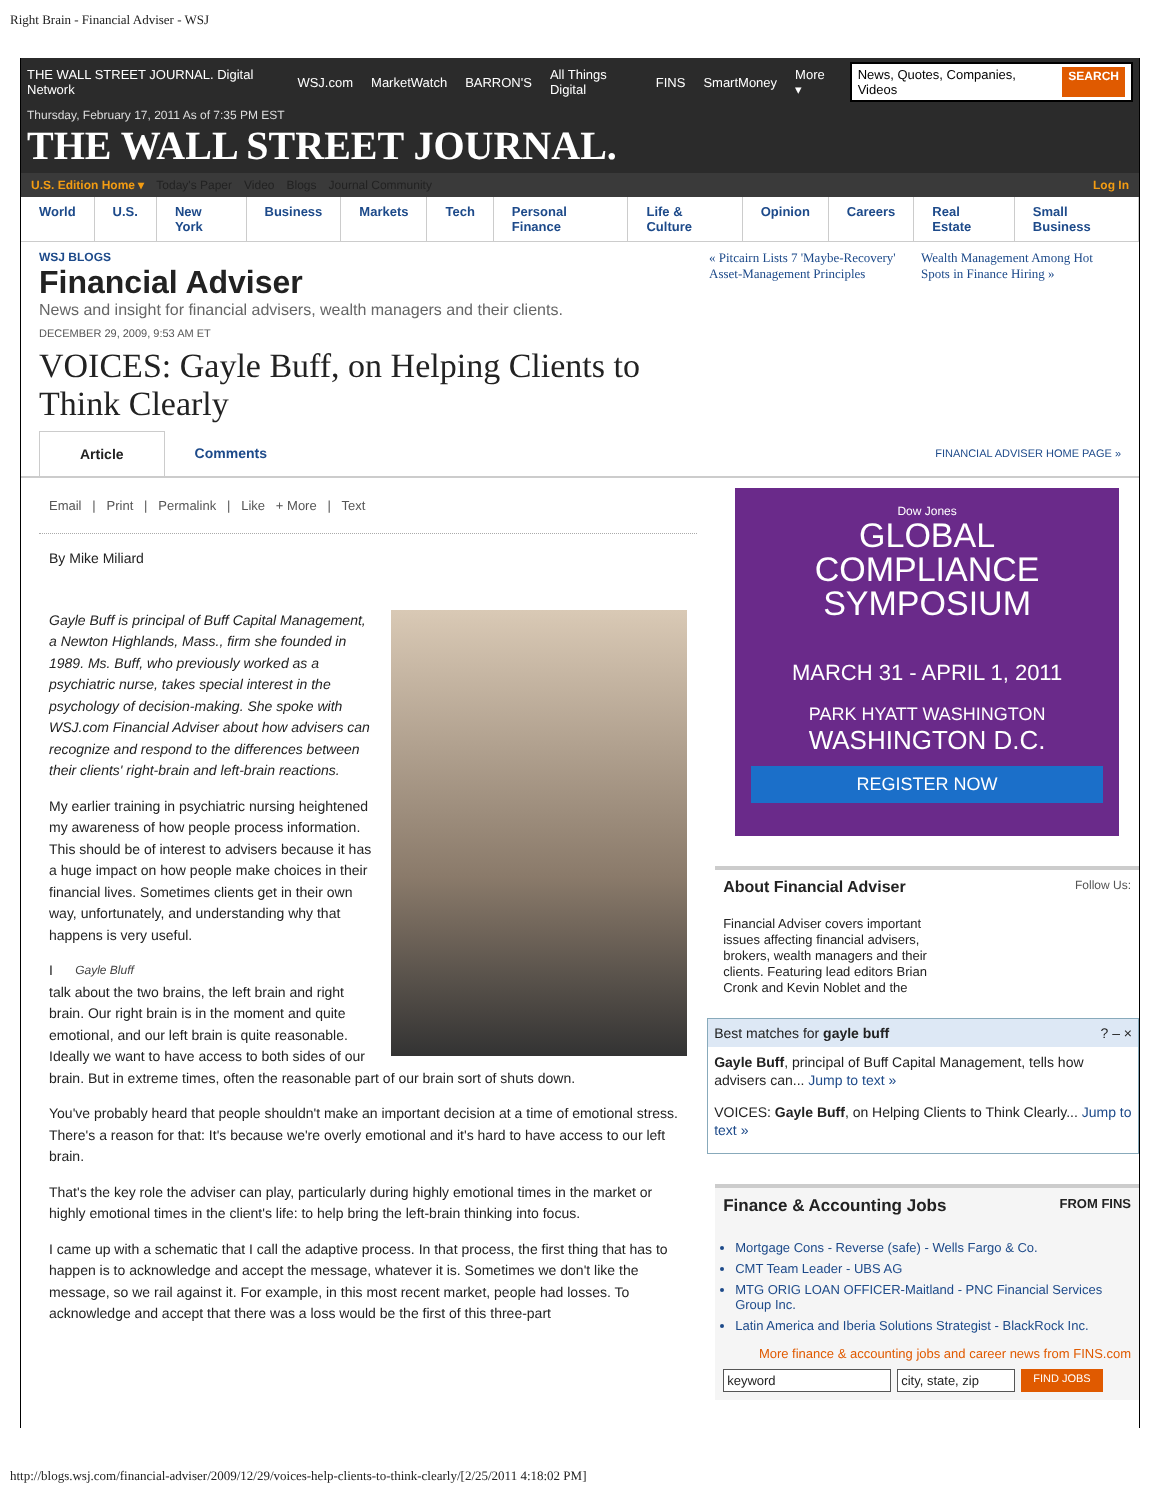Right Brain - Financial Adviser - WSJ
THE WALL STREET JOURNAL. Digital Network WSJ.com MarketWatch BARRON'S All Things Digital FINS SmartMoney More ▾ News, Quotes, Companies, Videos SEARCH
Thursday, February 17, 2011 As of 7:35 PM EST
THE WALL STREET JOURNAL.
U.S. Edition Home ▾ Today's Paper Video Blogs Journal Community Log In
World U.S. New York Business Markets Tech Personal Finance Life & Culture Opinion Careers Real Estate Small Business
WSJ BLOGS
Financial Adviser
News and insight for financial advisers, wealth managers and their clients.
« Pitcairn Lists 7 'Maybe-Recovery' Asset-Management Principles
Wealth Management Among Hot Spots in Finance Hiring »
DECEMBER 29, 2009, 9:53 AM ET
VOICES: Gayle Buff, on Helping Clients to
Think Clearly
Article Comments FINANCIAL ADVISER HOME PAGE »
Email | Print | Permalink | Like + More | Text
By Mike Miliard
Gayle Buff is principal of Buff Capital Management, a Newton Highlands, Mass., firm she founded in 1989. Ms. Buff, who previously worked as a psychiatric nurse, takes special interest in the psychology of decision-making. She spoke with WSJ.com Financial Adviser about how advisers can recognize and respond to the differences between their clients' right-brain and left-brain reactions.
My earlier training in psychiatric nursing heightened my awareness of how people process information. This should be of interest to advisers because it has a huge impact on how people make choices in their financial lives. Sometimes clients get in their own way, unfortunately, and understanding why that happens is very useful.
Gayle Bluff I talk about the two brains, the left brain and right brain. Our right brain is in the moment and quite emotional, and our left brain is quite reasonable. Ideally we want to have access to both sides of our brain. But in extreme times, often the reasonable part of our brain sort of shuts down.
You've probably heard that people shouldn't make an important decision at a time of emotional stress. There's a reason for that: It's because we're overly emotional and it's hard to have access to our left brain.
That's the key role the adviser can play, particularly during highly emotional times in the market or highly emotional times in the client's life: to help bring the left-brain thinking into focus.
I came up with a schematic that I call the adaptive process. In that process, the first thing that has to happen is to acknowledge and accept the message, whatever it is. Sometimes we don't like the message, so we rail against it. For example, in this most recent market, people had losses. To acknowledge and accept that there was a loss would be the first of this three-part
Dow Jones
GLOBAL
COMPLIANCE
SYMPOSIUM
MARCH 31 - APRIL 1, 2011
PARK HYATT WASHINGTON
WASHINGTON D.C.
REGISTER NOW
About Financial Adviser Follow Us:
Financial Adviser covers important issues affecting financial advisers, brokers, wealth managers and their clients. Featuring lead editors Brian Cronk and Kevin Noblet and the
Best matches for gayle buff ? – ×
Gayle Buff, principal of Buff Capital Management, tells how advisers can... Jump to text »
VOICES: Gayle Buff, on Helping Clients to Think Clearly... Jump to text »
Finance & Accounting Jobs FROM FINS
Mortgage Cons - Reverse (safe) - Wells Fargo & Co.
CMT Team Leader - UBS AG
MTG ORIG LOAN OFFICER-Maitland - PNC Financial Services Group Inc.
Latin America and Iberia Solutions Strategist - BlackRock Inc.
More finance & accounting jobs and career news from FINS.com
keyword city, state, zip FIND JOBS
http://blogs.wsj.com/financial-adviser/2009/12/29/voices-help-clients-to-think-clearly/[2/25/2011 4:18:02 PM]